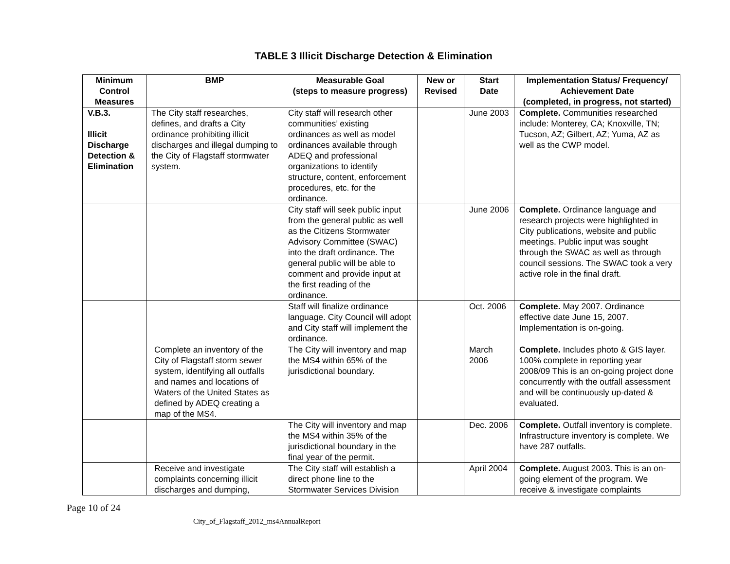TABLE 3 Illicit Discharge Detection & Elimination
| Minimum Control Measures | BMP | Measurable Goal (steps to measure progress) | New or Revised | Start Date | Implementation Status/ Frequency/ Achievement Date (completed, in progress, not started) |
| --- | --- | --- | --- | --- | --- |
| V.B.3. Illicit Discharge Detection & Elimination | The City staff researches, defines, and drafts a City ordinance prohibiting illicit discharges and illegal dumping to the City of Flagstaff stormwater system. | City staff will research other communities’ existing ordinances as well as model ordinances available through ADEQ and professional organizations to identify structure, content, enforcement procedures, etc. for the ordinance. | | June 2003 | Complete. Communities researched include: Monterey, CA; Knoxville, TN; Tucson, AZ; Gilbert, AZ; Yuma, AZ as well as the CWP model. |
| | | City staff will seek public input from the general public as well as the Citizens Stormwater Advisory Committee (SWAC) into the draft ordinance. The general public will be able to comment and provide input at the first reading of the ordinance. | | June 2006 | Complete. Ordinance language and research projects were highlighted in City publications, website and public meetings. Public input was sought through the SWAC as well as through council sessions. The SWAC took a very active role in the final draft. |
| | | Staff will finalize ordinance language. City Council will adopt and City staff will implement the ordinance. | | Oct. 2006 | Complete. May 2007. Ordinance effective date June 15, 2007. Implementation is on-going. |
| | Complete an inventory of the City of Flagstaff storm sewer system, identifying all outfalls and names and locations of Waters of the United States as defined by ADEQ creating a map of the MS4. | The City will inventory and map the MS4 within 65% of the jurisdictional boundary. | | March 2006 | Complete. Includes photo & GIS layer. 100% complete in reporting year 2008/09 This is an on-going project done concurrently with the outfall assessment and will be continuously up-dated & evaluated. |
| | | The City will inventory and map the MS4 within 35% of the jurisdictional boundary in the final year of the permit. | | Dec. 2006 | Complete. Outfall inventory is complete. Infrastructure inventory is complete. We have 287 outfalls. |
| | Receive and investigate complaints concerning illicit discharges and dumping, | The City staff will establish a direct phone line to the Stormwater Services Division | | April 2004 | Complete. August 2003. This is an on-going element of the program. We receive & investigate complaints |
Page 10 of 24
City_of_Flagstaff_2012_ms4AnnualReport